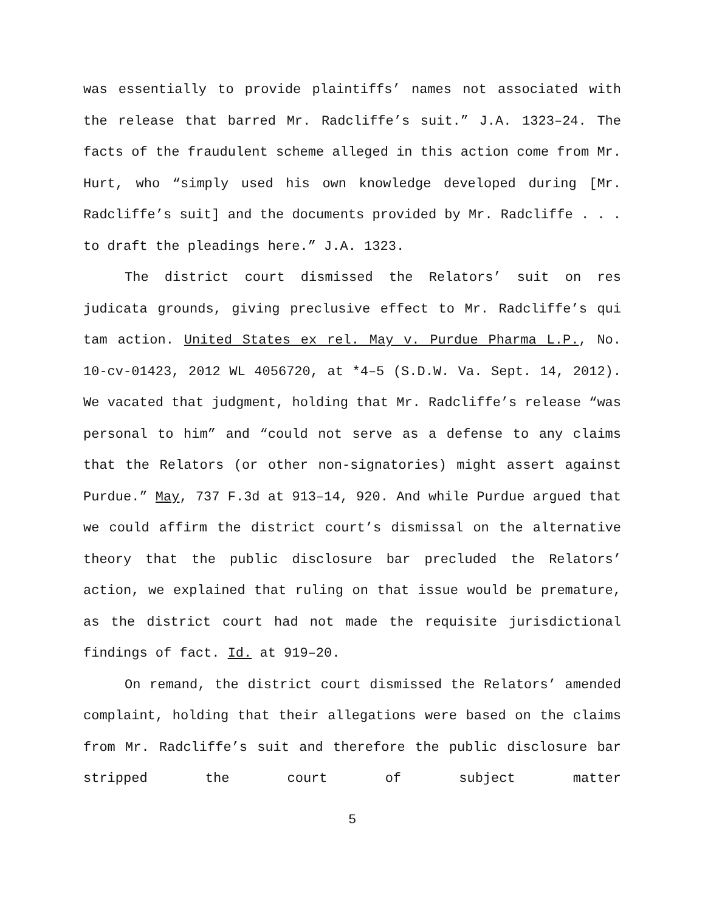was essentially to provide plaintiffs’ names not associated with the release that barred Mr. Radcliffe’s suit.” J.A. 1323–24. The facts of the fraudulent scheme alleged in this action come from Mr. Hurt, who “simply used his own knowledge developed during [Mr. Radcliffe’s suit] and the documents provided by Mr. Radcliffe . . . to draft the pleadings here.” J.A. 1323.
The district court dismissed the Relators’ suit on res judicata grounds, giving preclusive effect to Mr. Radcliffe’s qui tam action. United States ex rel. May v. Purdue Pharma L.P., No. 10-cv-01423, 2012 WL 4056720, at *4–5 (S.D.W. Va. Sept. 14, 2012). We vacated that judgment, holding that Mr. Radcliffe’s release “was personal to him” and “could not serve as a defense to any claims that the Relators (or other non-signatories) might assert against Purdue.” May, 737 F.3d at 913–14, 920. And while Purdue argued that we could affirm the district court’s dismissal on the alternative theory that the public disclosure bar precluded the Relators’ action, we explained that ruling on that issue would be premature, as the district court had not made the requisite jurisdictional findings of fact. Id. at 919–20.
On remand, the district court dismissed the Relators’ amended complaint, holding that their allegations were based on the claims from Mr. Radcliffe’s suit and therefore the public disclosure bar stripped the court of subject matter
5